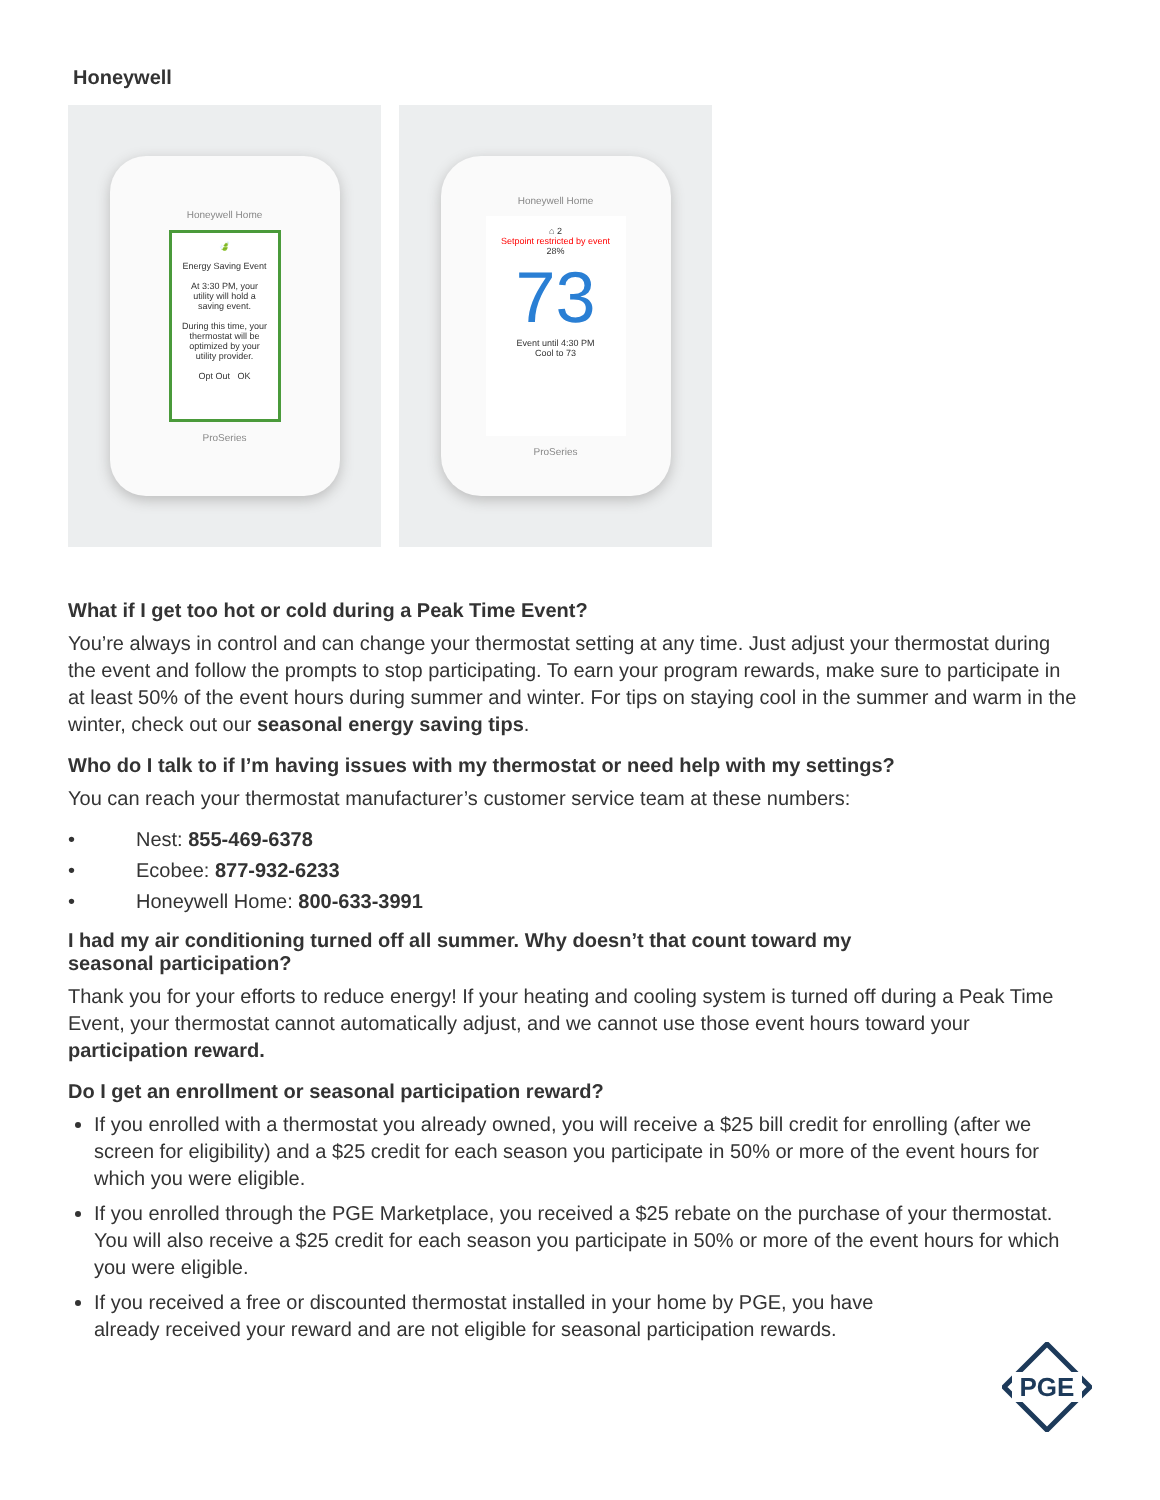Honeywell
Honeywell Home
🍃
Energy Saving Event
At 3:30 PM, your utility will hold a saving event.
During this time, your thermostat will be optimized by your utility provider.
Opt Out OK
ProSeries
Honeywell Home
⌂ 2
Setpoint restricted by event
28%
73
Event until 4:30 PM
Cool to 73
ProSeries
What if I get too hot or cold during a Peak Time Event?
You’re always in control and can change your thermostat setting at any time. Just adjust your thermostat during the event and follow the prompts to stop participating. To earn your program rewards, make sure to participate in at least 50% of the event hours during summer and winter. For tips on staying cool in the summer and warm in the winter, check out our seasonal energy saving tips.
Who do I talk to if I’m having issues with my thermostat or need help with my settings?
You can reach your thermostat manufacturer’s customer service team at these numbers:
• Nest: 855-469-6378
• Ecobee: 877-932-6233
• Honeywell Home: 800-633-3991
I had my air conditioning turned off all summer. Why doesn’t that count toward my
seasonal participation?
Thank you for your efforts to reduce energy! If your heating and cooling system is turned off during a Peak Time Event, your thermostat cannot automatically adjust, and we cannot use those event hours toward your participation reward.
Do I get an enrollment or seasonal participation reward?
If you enrolled with a thermostat you already owned, you will receive a $25 bill credit for enrolling (after we screen for eligibility) and a $25 credit for each season you participate in 50% or more of the event hours for which you were eligible.
If you enrolled through the PGE Marketplace, you received a $25 rebate on the purchase of your thermostat. You will also receive a $25 credit for each season you participate in 50% or more of the event hours for which you were eligible.
If you received a free or discounted thermostat installed in your home by PGE, you have
already received your reward and are not eligible for seasonal participation rewards.
PGE